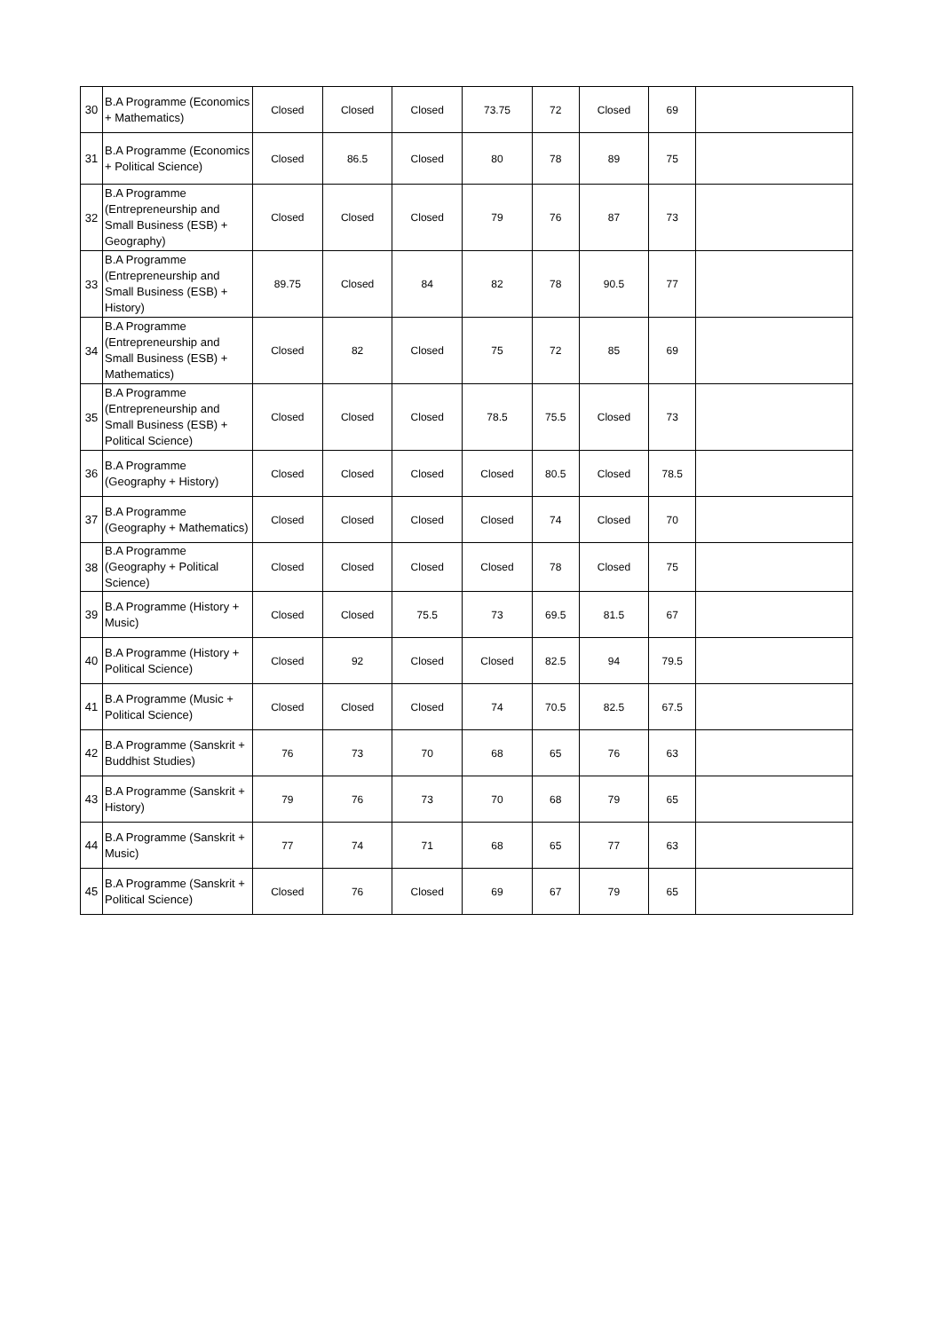| 30 | B.A Programme (Economics + Mathematics) | Closed | Closed | Closed | 73.75 | 72 | Closed | 69 | |
| 31 | B.A Programme (Economics + Political Science) | Closed | 86.5 | Closed | 80 | 78 | 89 | 75 | |
| 32 | B.A Programme (Entrepreneurship and Small Business (ESB) + Geography) | Closed | Closed | Closed | 79 | 76 | 87 | 73 | |
| 33 | B.A Programme (Entrepreneurship and Small Business (ESB) + History) | 89.75 | Closed | 84 | 82 | 78 | 90.5 | 77 | |
| 34 | B.A Programme (Entrepreneurship and Small Business (ESB) + Mathematics) | Closed | 82 | Closed | 75 | 72 | 85 | 69 | |
| 35 | B.A Programme (Entrepreneurship and Small Business (ESB) + Political Science) | Closed | Closed | Closed | 78.5 | 75.5 | Closed | 73 | |
| 36 | B.A Programme (Geography + History) | Closed | Closed | Closed | Closed | 80.5 | Closed | 78.5 | |
| 37 | B.A Programme (Geography + Mathematics) | Closed | Closed | Closed | Closed | 74 | Closed | 70 | |
| 38 | B.A Programme (Geography + Political Science) | Closed | Closed | Closed | Closed | 78 | Closed | 75 | |
| 39 | B.A Programme (History + Music) | Closed | Closed | 75.5 | 73 | 69.5 | 81.5 | 67 | |
| 40 | B.A Programme (History + Political Science) | Closed | 92 | Closed | Closed | 82.5 | 94 | 79.5 | |
| 41 | B.A Programme (Music + Political Science) | Closed | Closed | Closed | 74 | 70.5 | 82.5 | 67.5 | |
| 42 | B.A Programme (Sanskrit + Buddhist Studies) | 76 | 73 | 70 | 68 | 65 | 76 | 63 | |
| 43 | B.A Programme (Sanskrit + History) | 79 | 76 | 73 | 70 | 68 | 79 | 65 | |
| 44 | B.A Programme (Sanskrit + Music) | 77 | 74 | 71 | 68 | 65 | 77 | 63 | |
| 45 | B.A Programme (Sanskrit + Political Science) | Closed | 76 | Closed | 69 | 67 | 79 | 65 | |